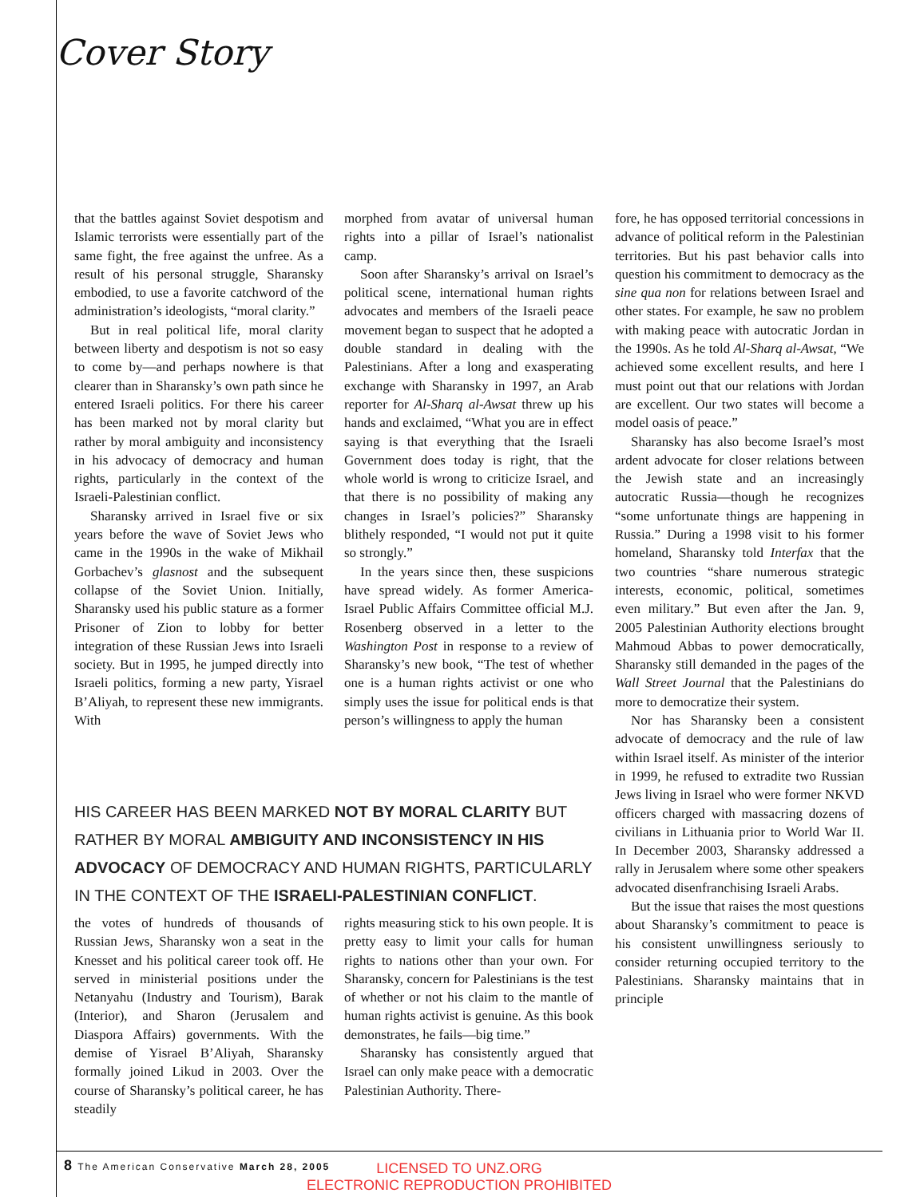Cover Story
that the battles against Soviet despotism and Islamic terrorists were essentially part of the same fight, the free against the unfree. As a result of his personal struggle, Sharansky embodied, to use a favorite catchword of the administration’s ideologists, “moral clarity.”
But in real political life, moral clarity between liberty and despotism is not so easy to come by—and perhaps nowhere is that clearer than in Sharansky’s own path since he entered Israeli politics. For there his career has been marked not by moral clarity but rather by moral ambiguity and inconsistency in his advocacy of democracy and human rights, particularly in the context of the Israeli-Palestinian conflict.
Sharansky arrived in Israel five or six years before the wave of Soviet Jews who came in the 1990s in the wake of Mikhail Gorbachev’s glasnost and the subsequent collapse of the Soviet Union. Initially, Sharansky used his public stature as a former Prisoner of Zion to lobby for better integration of these Russian Jews into Israeli society. But in 1995, he jumped directly into Israeli politics, forming a new party, Yisrael B’Aliyah, to represent these new immigrants. With
morphed from avatar of universal human rights into a pillar of Israel’s nationalist camp.
Soon after Sharansky’s arrival on Israel’s political scene, international human rights advocates and members of the Israeli peace movement began to suspect that he adopted a double standard in dealing with the Palestinians. After a long and exasperating exchange with Sharansky in 1997, an Arab reporter for Al-Sharq al-Awsat threw up his hands and exclaimed, “What you are in effect saying is that everything that the Israeli Government does today is right, that the whole world is wrong to criticize Israel, and that there is no possibility of making any changes in Israel’s policies?” Sharansky blithely responded, “I would not put it quite so strongly.”
In the years since then, these suspicions have spread widely. As former America-Israel Public Affairs Committee official M.J. Rosenberg observed in a letter to the Washington Post in response to a review of Sharansky’s new book, “The test of whether one is a human rights activist or one who simply uses the issue for political ends is that person’s willingness to apply the human
fore, he has opposed territorial concessions in advance of political reform in the Palestinian territories. But his past behavior calls into question his commitment to democracy as the sine qua non for relations between Israel and other states. For example, he saw no problem with making peace with autocratic Jordan in the 1990s. As he told Al-Sharq al-Awsat, “We achieved some excellent results, and here I must point out that our relations with Jordan are excellent. Our two states will become a model oasis of peace.”
Sharansky has also become Israel’s most ardent advocate for closer relations between the Jewish state and an increasingly autocratic Russia—though he recognizes “some unfortunate things are happening in Russia.” During a 1998 visit to his former homeland, Sharansky told Interfax that the two countries “share numerous strategic interests, economic, political, sometimes even military.” But even after the Jan. 9, 2005 Palestinian Authority elections brought Mahmoud Abbas to power democratically, Sharansky still demanded in the pages of the Wall Street Journal that the Palestinians do more to democratize their system.
Nor has Sharansky been a consistent advocate of democracy and the rule of law within Israel itself. As minister of the interior in 1999, he refused to extradite two Russian Jews living in Israel who were former NKVD officers charged with massacring dozens of civilians in Lithuania prior to World War II. In December 2003, Sharansky addressed a rally in Jerusalem where some other speakers advocated disenfranchising Israeli Arabs.
But the issue that raises the most questions about Sharansky’s commitment to peace is his consistent unwillingness seriously to consider returning occupied territory to the Palestinians. Sharansky maintains that in principle
HIS CAREER HAS BEEN MARKED NOT BY MORAL CLARITY BUT RATHER BY MORAL AMBIGUITY AND INCONSISTENCY IN HIS ADVOCACY OF DEMOCRACY AND HUMAN RIGHTS, PARTICULARLY IN THE CONTEXT OF THE ISRAELI-PALESTINIAN CONFLICT.
the votes of hundreds of thousands of Russian Jews, Sharansky won a seat in the Knesset and his political career took off. He served in ministerial positions under the Netanyahu (Industry and Tourism), Barak (Interior), and Sharon (Jerusalem and Diaspora Affairs) governments. With the demise of Yisrael B’Aliyah, Sharansky formally joined Likud in 2003. Over the course of Sharansky’s political career, he has steadily
rights measuring stick to his own people. It is pretty easy to limit your calls for human rights to nations other than your own. For Sharansky, concern for Palestinians is the test of whether or not his claim to the mantle of human rights activist is genuine. As this book demonstrates, he fails—big time.”
Sharansky has consistently argued that Israel can only make peace with a democratic Palestinian Authority. There-
8 The American Conservative March 28, 2005
LICENSED TO UNZ.ORG
ELECTRONIC REPRODUCTION PROHIBITED